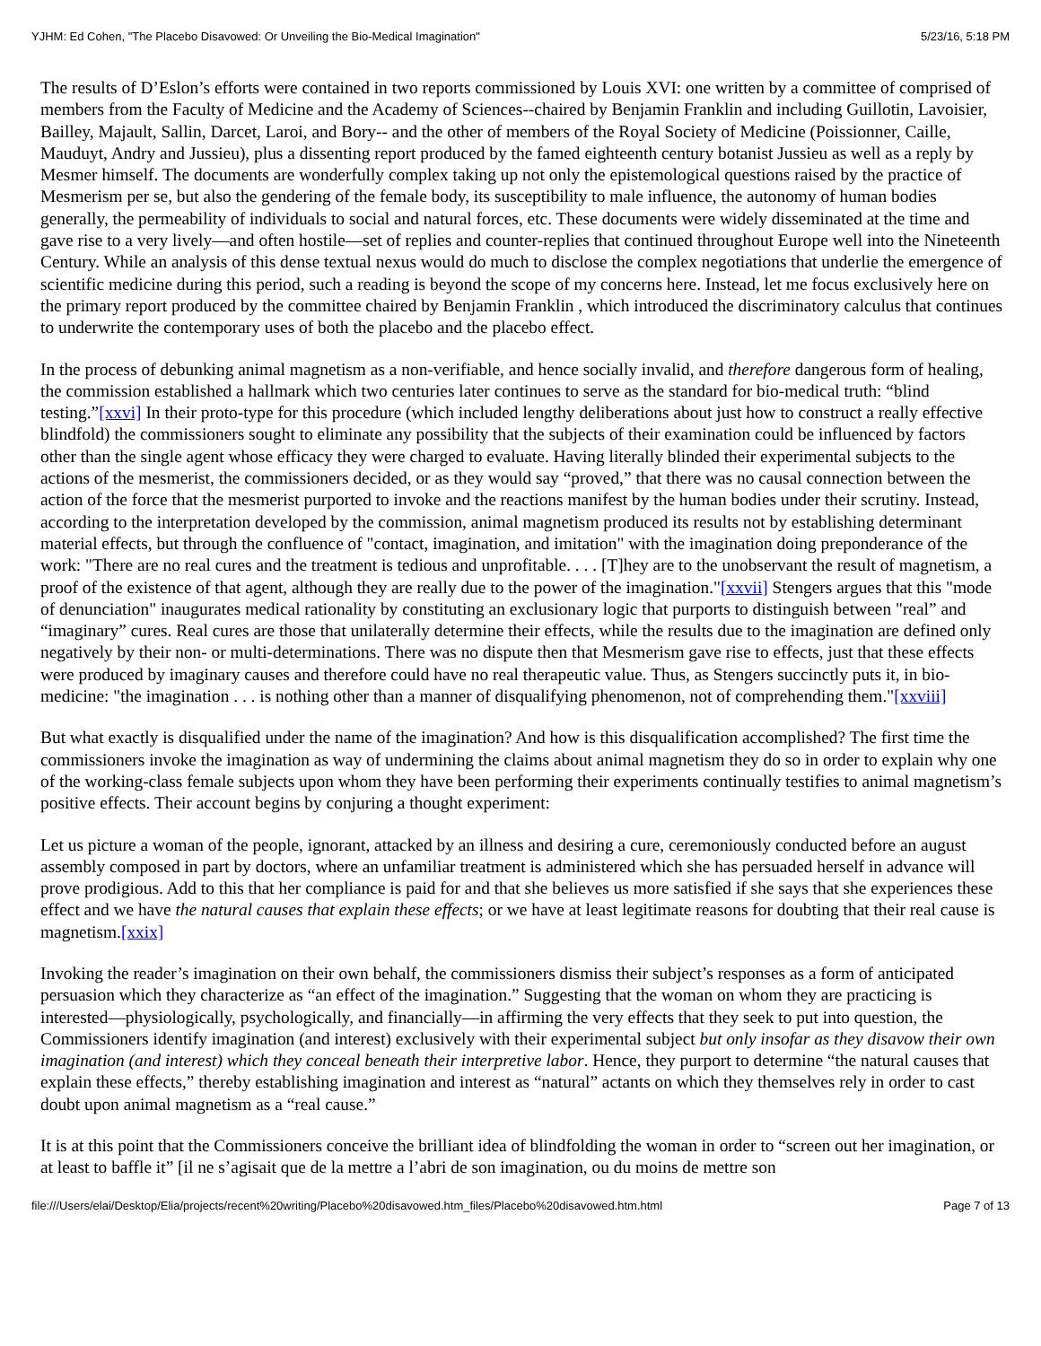YJHM: Ed Cohen, "The Placebo Disavowed: Or Unveiling the Bio-Medical Imagination" 5/23/16, 5:18 PM
The results of D’Eslon’s efforts were contained in two reports commissioned by Louis XVI: one written by a committee of comprised of members from the Faculty of Medicine and the Academy of Sciences--chaired by Benjamin Franklin and including Guillotin, Lavoisier, Bailley, Majault, Sallin, Darcet, Laroi, and Bory-- and the other of members of the Royal Society of Medicine (Poissionner, Caille, Mauduyt, Andry and Jussieu), plus a dissenting report produced by the famed eighteenth century botanist Jussieu as well as a reply by Mesmer himself. The documents are wonderfully complex taking up not only the epistemological questions raised by the practice of Mesmerism per se, but also the gendering of the female body, its susceptibility to male influence, the autonomy of human bodies generally, the permeability of individuals to social and natural forces, etc. These documents were widely disseminated at the time and gave rise to a very lively—and often hostile—set of replies and counter-replies that continued throughout Europe well into the Nineteenth Century. While an analysis of this dense textual nexus would do much to disclose the complex negotiations that underlie the emergence of scientific medicine during this period, such a reading is beyond the scope of my concerns here. Instead, let me focus exclusively here on the primary report produced by the committee chaired by Benjamin Franklin , which introduced the discriminatory calculus that continues to underwrite the contemporary uses of both the placebo and the placebo effect.
In the process of debunking animal magnetism as a non-verifiable, and hence socially invalid, and therefore dangerous form of healing, the commission established a hallmark which two centuries later continues to serve as the standard for bio-medical truth: “blind testing.”[xxvi] In their proto-type for this procedure (which included lengthy deliberations about just how to construct a really effective blindfold) the commissioners sought to eliminate any possibility that the subjects of their examination could be influenced by factors other than the single agent whose efficacy they were charged to evaluate. Having literally blinded their experimental subjects to the actions of the mesmerist, the commissioners decided, or as they would say “proved,” that there was no causal connection between the action of the force that the mesmerist purported to invoke and the reactions manifest by the human bodies under their scrutiny. Instead, according to the interpretation developed by the commission, animal magnetism produced its results not by establishing determinant material effects, but through the confluence of "contact, imagination, and imitation" with the imagination doing preponderance of the work: "There are no real cures and the treatment is tedious and unprofitable. . . . [T]hey are to the unobservant the result of magnetism, a proof of the existence of that agent, although they are really due to the power of the imagination."[xxvii] Stengers argues that this "mode of denunciation" inaugurates medical rationality by constituting an exclusionary logic that purports to distinguish between "real” and “imaginary” cures. Real cures are those that unilaterally determine their effects, while the results due to the imagination are defined only negatively by their non- or multi-determinations. There was no dispute then that Mesmerism gave rise to effects, just that these effects were produced by imaginary causes and therefore could have no real therapeutic value. Thus, as Stengers succinctly puts it, in bio-medicine: "the imagination . . . is nothing other than a manner of disqualifying phenomenon, not of comprehending them."[xxviii]
But what exactly is disqualified under the name of the imagination? And how is this disqualification accomplished? The first time the commissioners invoke the imagination as way of undermining the claims about animal magnetism they do so in order to explain why one of the working-class female subjects upon whom they have been performing their experiments continually testifies to animal magnetism’s positive effects. Their account begins by conjuring a thought experiment:
Let us picture a woman of the people, ignorant, attacked by an illness and desiring a cure, ceremoniously conducted before an august assembly composed in part by doctors, where an unfamiliar treatment is administered which she has persuaded herself in advance will prove prodigious. Add to this that her compliance is paid for and that she believes us more satisfied if she says that she experiences these effect and we have the natural causes that explain these effects; or we have at least legitimate reasons for doubting that their real cause is magnetism.[xxix]
Invoking the reader’s imagination on their own behalf, the commissioners dismiss their subject’s responses as a form of anticipated persuasion which they characterize as “an effect of the imagination.” Suggesting that the woman on whom they are practicing is interested—physiologically, psychologically, and financially—in affirming the very effects that they seek to put into question, the Commissioners identify imagination (and interest) exclusively with their experimental subject but only insofar as they disavow their own imagination (and interest) which they conceal beneath their interpretive labor. Hence, they purport to determine “the natural causes that explain these effects,” thereby establishing imagination and interest as “natural” actants on which they themselves rely in order to cast doubt upon animal magnetism as a “real cause.”
It is at this point that the Commissioners conceive the brilliant idea of blindfolding the woman in order to “screen out her imagination, or at least to baffle it” [il ne s’agisait que de la mettre a l’abri de son imagination, ou du moins de mettre son
file:///Users/elai/Desktop/Elia/projects/recent%20writing/Placebo%20disavowed.htm_files/Placebo%20disavowed.htm.html Page 7 of 13